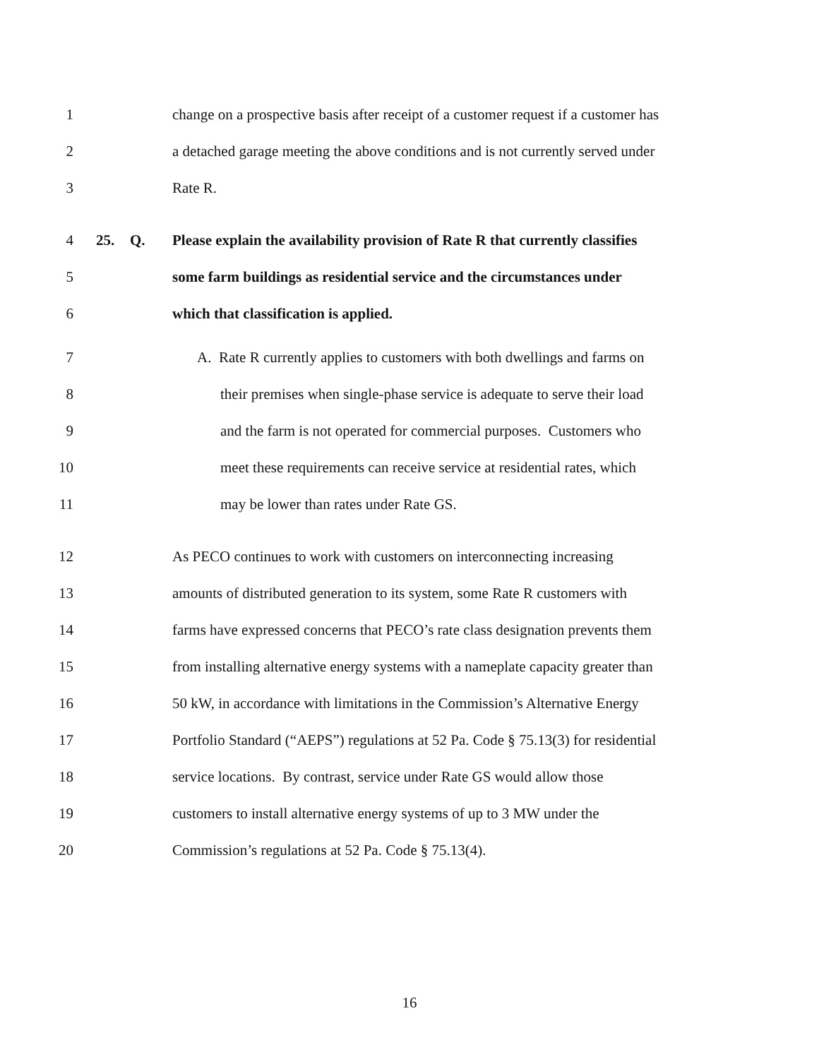1 change on a prospective basis after receipt of a customer request if a customer has
2 a detached garage meeting the above conditions and is not currently served under
3 Rate R.
4 25. Q. Please explain the availability provision of Rate R that currently classifies
5 some farm buildings as residential service and the circumstances under
6 which that classification is applied.
7 A. Rate R currently applies to customers with both dwellings and farms on
8 their premises when single-phase service is adequate to serve their load
9 and the farm is not operated for commercial purposes. Customers who
10 meet these requirements can receive service at residential rates, which
11 may be lower than rates under Rate GS.
12 As PECO continues to work with customers on interconnecting increasing
13 amounts of distributed generation to its system, some Rate R customers with
14 farms have expressed concerns that PECO’s rate class designation prevents them
15 from installing alternative energy systems with a nameplate capacity greater than
16 50 kW, in accordance with limitations in the Commission’s Alternative Energy
17 Portfolio Standard (“AEPS”) regulations at 52 Pa. Code § 75.13(3) for residential
18 service locations. By contrast, service under Rate GS would allow those
19 customers to install alternative energy systems of up to 3 MW under the
20 Commission’s regulations at 52 Pa. Code § 75.13(4).
16